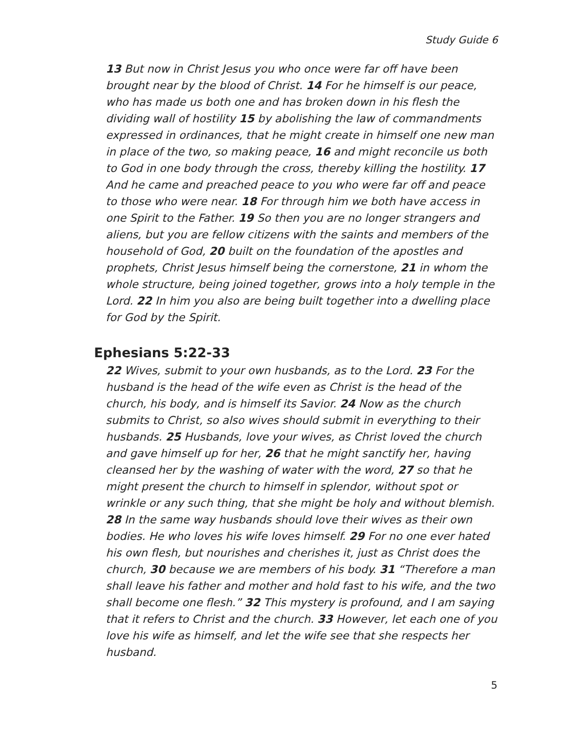Study Guide 6
13 But now in Christ Jesus you who once were far off have been brought near by the blood of Christ. 14 For he himself is our peace, who has made us both one and has broken down in his flesh the dividing wall of hostility 15 by abolishing the law of commandments expressed in ordinances, that he might create in himself one new man in place of the two, so making peace, 16 and might reconcile us both to God in one body through the cross, thereby killing the hostility. 17 And he came and preached peace to you who were far off and peace to those who were near. 18 For through him we both have access in one Spirit to the Father. 19 So then you are no longer strangers and aliens, but you are fellow citizens with the saints and members of the household of God, 20 built on the foundation of the apostles and prophets, Christ Jesus himself being the cornerstone, 21 in whom the whole structure, being joined together, grows into a holy temple in the Lord. 22 In him you also are being built together into a dwelling place for God by the Spirit.
Ephesians 5:22-33
22 Wives, submit to your own husbands, as to the Lord. 23 For the husband is the head of the wife even as Christ is the head of the church, his body, and is himself its Savior. 24 Now as the church submits to Christ, so also wives should submit in everything to their husbands. 25 Husbands, love your wives, as Christ loved the church and gave himself up for her, 26 that he might sanctify her, having cleansed her by the washing of water with the word, 27 so that he might present the church to himself in splendor, without spot or wrinkle or any such thing, that she might be holy and without blemish. 28 In the same way husbands should love their wives as their own bodies. He who loves his wife loves himself. 29 For no one ever hated his own flesh, but nourishes and cherishes it, just as Christ does the church, 30 because we are members of his body. 31 “Therefore a man shall leave his father and mother and hold fast to his wife, and the two shall become one flesh.” 32 This mystery is profound, and I am saying that it refers to Christ and the church. 33 However, let each one of you love his wife as himself, and let the wife see that she respects her husband.
5